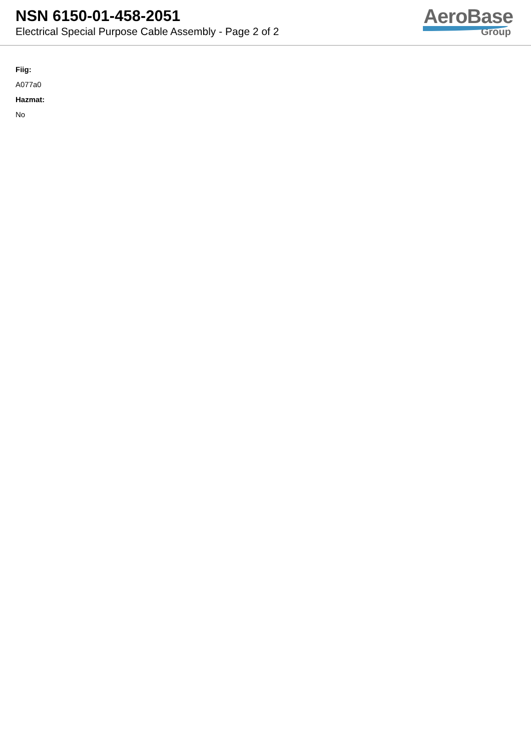NSN 6150-01-458-2051
Electrical Special Purpose Cable Assembly - Page 2 of 2
AeroBase
Group
Fiig:
A077a0
Hazmat:
No